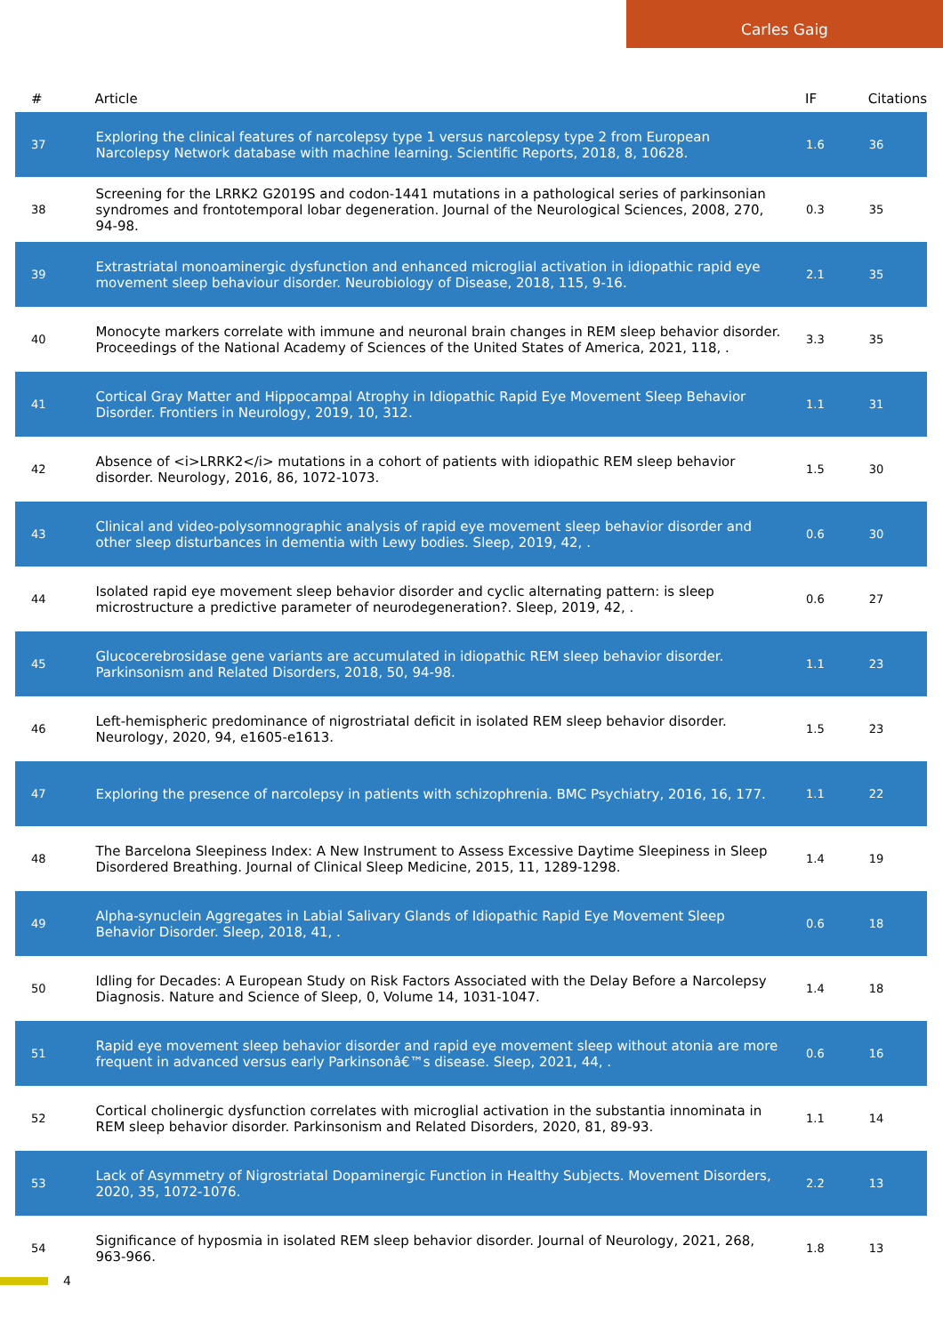Carles Gaig
| # | Article | IF | Citations |
| --- | --- | --- | --- |
| 37 | Exploring the clinical features of narcolepsy type 1 versus narcolepsy type 2 from European Narcolepsy Network database with machine learning. Scientific Reports, 2018, 8, 10628. | 1.6 | 36 |
| 38 | Screening for the LRRK2 G2019S and codon-1441 mutations in a pathological series of parkinsonian syndromes and frontotemporal lobar degeneration. Journal of the Neurological Sciences, 2008, 270, 94-98. | 0.3 | 35 |
| 39 | Extrastriatal monoaminergic dysfunction and enhanced microglial activation in idiopathic rapid eye movement sleep behaviour disorder. Neurobiology of Disease, 2018, 115, 9-16. | 2.1 | 35 |
| 40 | Monocyte markers correlate with immune and neuronal brain changes in REM sleep behavior disorder. Proceedings of the National Academy of Sciences of the United States of America, 2021, 118, . | 3.3 | 35 |
| 41 | Cortical Gray Matter and Hippocampal Atrophy in Idiopathic Rapid Eye Movement Sleep Behavior Disorder. Frontiers in Neurology, 2019, 10, 312. | 1.1 | 31 |
| 42 | Absence of <i>LRRK2</i> mutations in a cohort of patients with idiopathic REM sleep behavior disorder. Neurology, 2016, 86, 1072-1073. | 1.5 | 30 |
| 43 | Clinical and video-polysomnographic analysis of rapid eye movement sleep behavior disorder and other sleep disturbances in dementia with Lewy bodies. Sleep, 2019, 42, . | 0.6 | 30 |
| 44 | Isolated rapid eye movement sleep behavior disorder and cyclic alternating pattern: is sleep microstructure a predictive parameter of neurodegeneration?. Sleep, 2019, 42, . | 0.6 | 27 |
| 45 | Glucocerebrosidase gene variants are accumulated in idiopathic REM sleep behavior disorder. Parkinsonism and Related Disorders, 2018, 50, 94-98. | 1.1 | 23 |
| 46 | Left-hemispheric predominance of nigrostriatal deficit in isolated REM sleep behavior disorder. Neurology, 2020, 94, e1605-e1613. | 1.5 | 23 |
| 47 | Exploring the presence of narcolepsy in patients with schizophrenia. BMC Psychiatry, 2016, 16, 177. | 1.1 | 22 |
| 48 | The Barcelona Sleepiness Index: A New Instrument to Assess Excessive Daytime Sleepiness in Sleep Disordered Breathing. Journal of Clinical Sleep Medicine, 2015, 11, 1289-1298. | 1.4 | 19 |
| 49 | Alpha-synuclein Aggregates in Labial Salivary Glands of Idiopathic Rapid Eye Movement Sleep Behavior Disorder. Sleep, 2018, 41, . | 0.6 | 18 |
| 50 | Idling for Decades: A European Study on Risk Factors Associated with the Delay Before a Narcolepsy Diagnosis. Nature and Science of Sleep, 0, Volume 14, 1031-1047. | 1.4 | 18 |
| 51 | Rapid eye movement sleep behavior disorder and rapid eye movement sleep without atonia are more frequent in advanced versus early Parkinsonâ€™s disease. Sleep, 2021, 44, . | 0.6 | 16 |
| 52 | Cortical cholinergic dysfunction correlates with microglial activation in the substantia innominata in REM sleep behavior disorder. Parkinsonism and Related Disorders, 2020, 81, 89-93. | 1.1 | 14 |
| 53 | Lack of Asymmetry of Nigrostriatal Dopaminergic Function in Healthy Subjects. Movement Disorders, 2020, 35, 1072-1076. | 2.2 | 13 |
| 54 | Significance of hyposmia in isolated REM sleep behavior disorder. Journal of Neurology, 2021, 268, 963-966. | 1.8 | 13 |
4